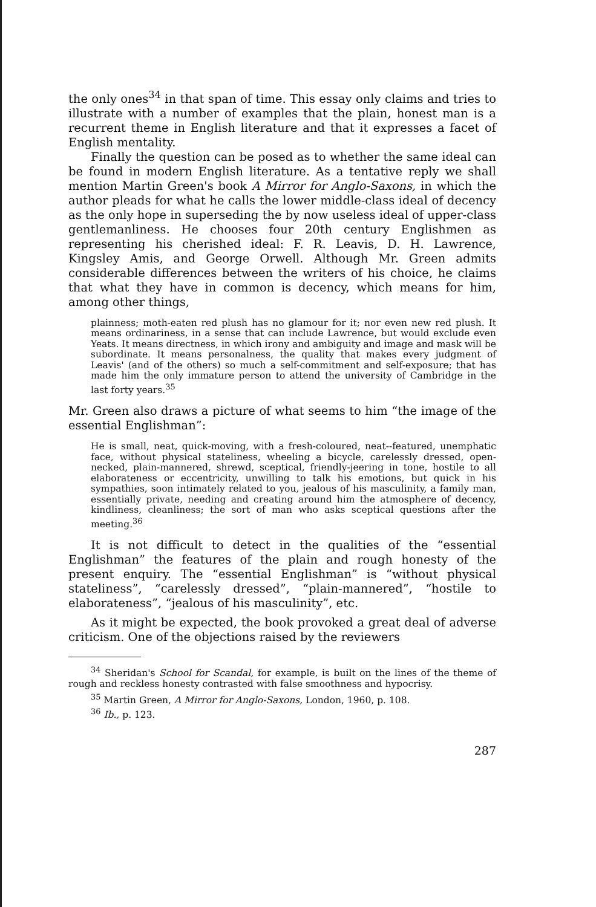the only ones<sup>34</sup> in that span of time. This essay only claims and tries to illustrate with a number of examples that the plain, honest man is a recurrent theme in English literature and that it expresses a facet of English mentality.
Finally the question can be posed as to whether the same ideal can be found in modern English literature. As a tentative reply we shall mention Martin Green's book A Mirror for Anglo-Saxons, in which the author pleads for what he calls the lower middle-class ideal of decency as the only hope in superseding the by now useless ideal of upper-class gentlemanliness. He chooses four 20th century Englishmen as representing his cherished ideal: F. R. Leavis, D. H. Lawrence, Kingsley Amis, and George Orwell. Although Mr. Green admits considerable differences between the writers of his choice, he claims that what they have in common is decency, which means for him, among other things,
plainness; moth-eaten red plush has no glamour for it; nor even new red plush. It means ordinariness, in a sense that can include Lawrence, but would exclude even Yeats. It means directness, in which irony and ambiguity and image and mask will be subordinate. It means personalness, the quality that makes every judgment of Leavis' (and of the others) so much a self-commitment and self-exposure; that has made him the only immature person to attend the university of Cambridge in the last forty years.<sup>35</sup>
Mr. Green also draws a picture of what seems to him “the image of the essential Englishman”:
He is small, neat, quick-moving, with a fresh-coloured, neat--featured, unemphatic face, without physical stateliness, wheeling a bicycle, carelessly dressed, open-necked, plain-mannered, shrewd, sceptical, friendly-jeering in tone, hostile to all elaborateness or eccentricity, unwilling to talk his emotions, but quick in his sympathies, soon intimately related to you, jealous of his masculinity, a family man, essentially private, needing and creating around him the atmosphere of decency, kindliness, cleanliness; the sort of man who asks sceptical questions after the meeting.<sup>36</sup>
It is not difficult to detect in the qualities of the “essential Englishman” the features of the plain and rough honesty of the present enquiry. The “essential Englishman” is “without physical stateliness”, “carelessly dressed”, “plain-mannered”, “hostile to elaborateness”, “jealous of his masculinity”, etc.
As it might be expected, the book provoked a great deal of adverse criticism. One of the objections raised by the reviewers
<sup>34</sup> Sheridan's School for Scandal, for example, is built on the lines of the theme of rough and reckless honesty contrasted with false smoothness and hypocrisy.
<sup>35</sup> Martin Green, A Mirror for Anglo-Saxons, London, 1960, p. 108.
<sup>36</sup> Ib., p. 123.
287